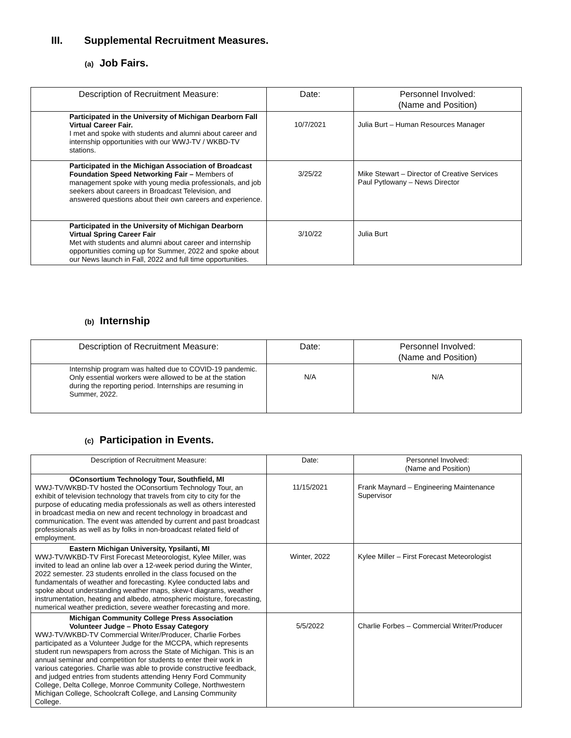III. Supplemental Recruitment Measures.
(a) Job Fairs.
| Description of Recruitment Measure: | Date: | Personnel Involved: (Name and Position) |
| --- | --- | --- |
| Participated in the University of Michigan Dearborn Fall Virtual Career Fair. I met and spoke with students and alumni about career and internship opportunities with our WWJ-TV / WKBD-TV stations. | 10/7/2021 | Julia Burt – Human Resources Manager |
| Participated in the Michigan Association of Broadcast Foundation Speed Networking Fair – Members of management spoke with young media professionals, and job seekers about careers in Broadcast Television, and answered questions about their own careers and experience. | 3/25/22 | Mike Stewart – Director of Creative Services Paul Pytlowany – News Director |
| Participated in the University of Michigan Dearborn Virtual Spring Career Fair Met with students and alumni about career and internship opportunities coming up for Summer, 2022 and spoke about our News launch in Fall, 2022 and full time opportunities. | 3/10/22 | Julia Burt |
(b) Internship
| Description of Recruitment Measure: | Date: | Personnel Involved: (Name and Position) |
| --- | --- | --- |
| Internship program was halted due to COVID-19 pandemic. Only essential workers were allowed to be at the station during the reporting period. Internships are resuming in Summer, 2022. | N/A | N/A |
(c) Participation in Events.
| Description of Recruitment Measure: | Date: | Personnel Involved: (Name and Position) |
| --- | --- | --- |
| OConsortium Technology Tour, Southfield, MI WWJ-TV/WKBD-TV hosted the OConsortium Technology Tour, an exhibit of television technology that travels from city to city for the purpose of educating media professionals as well as others interested in broadcast media on new and recent technology in broadcast and communication. The event was attended by current and past broadcast professionals as well as by folks in non-broadcast related field of employment. | 11/15/2021 | Frank Maynard – Engineering Maintenance Supervisor |
| Eastern Michigan University, Ypsilanti, MI WWJ-TV/WKBD-TV First Forecast Meteorologist, Kylee Miller, was invited to lead an online lab over a 12-week period during the Winter, 2022 semester. 23 students enrolled in the class focused on the fundamentals of weather and forecasting. Kylee conducted labs and spoke about understanding weather maps, skew-t diagrams, weather instrumentation, heating and albedo, atmospheric moisture, forecasting, numerical weather prediction, severe weather forecasting and more. | Winter, 2022 | Kylee Miller – First Forecast Meteorologist |
| Michigan Community College Press Association Volunteer Judge – Photo Essay Category WWJ-TV/WKBD-TV Commercial Writer/Producer, Charlie Forbes participated as a Volunteer Judge for the MCCPA, which represents student run newspapers from across the State of Michigan. This is an annual seminar and competition for students to enter their work in various categories. Charlie was able to provide constructive feedback, and judged entries from students attending Henry Ford Community College, Delta College, Monroe Community College, Northwestern Michigan College, Schoolcraft College, and Lansing Community College. | 5/5/2022 | Charlie Forbes – Commercial Writer/Producer |